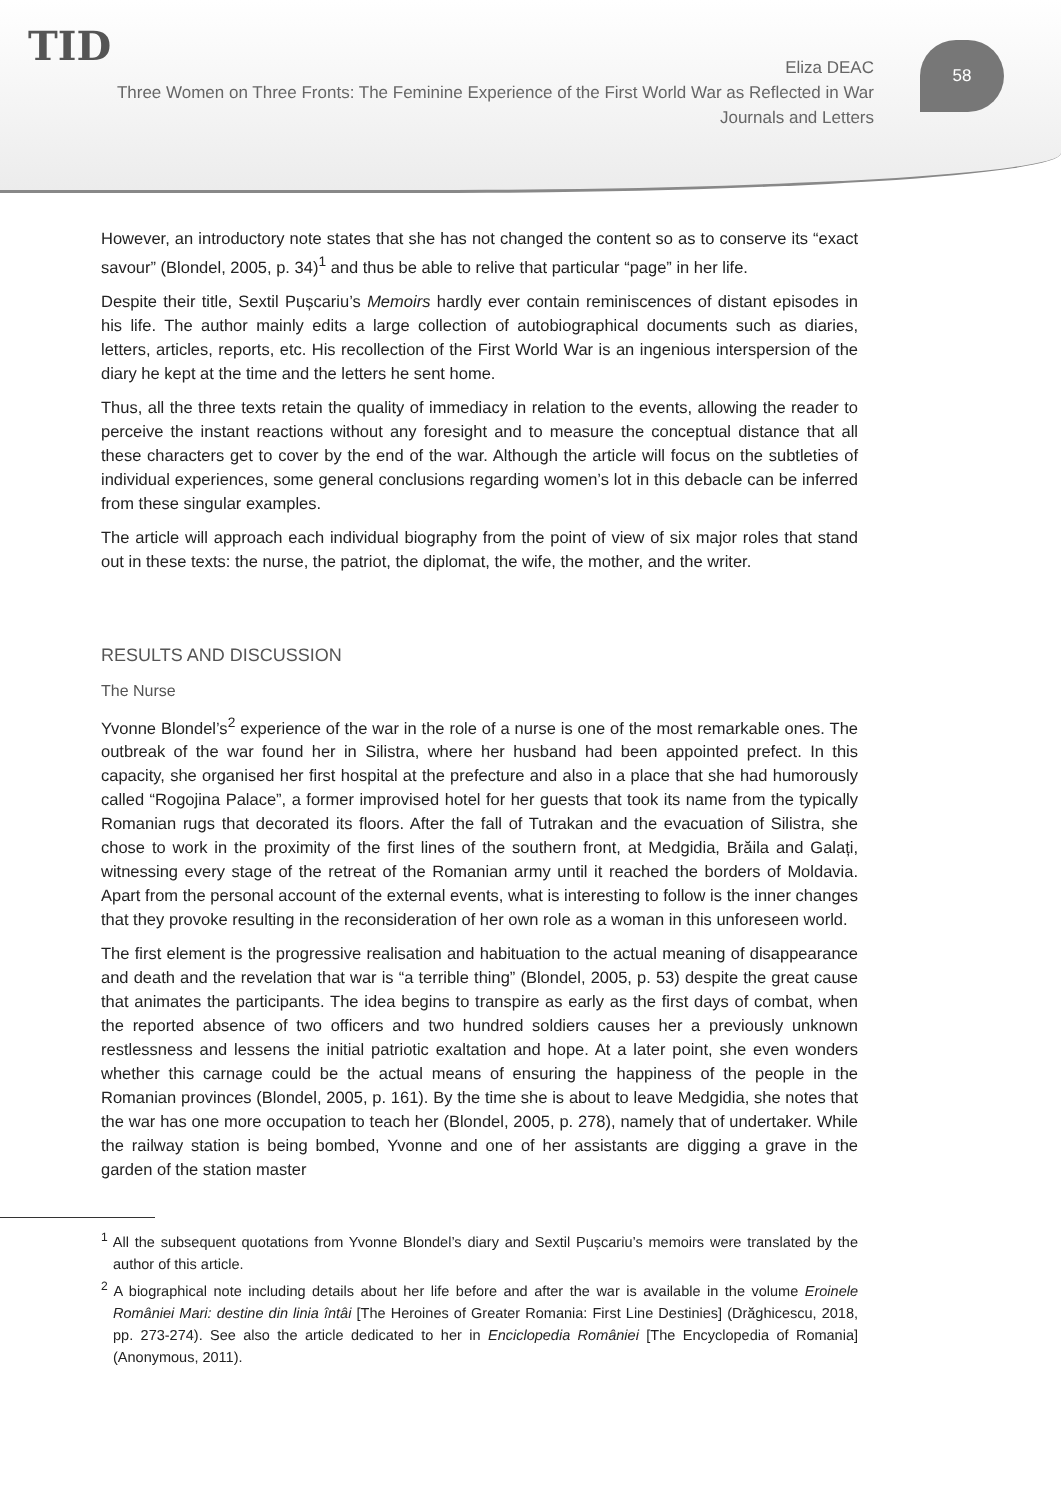TID
Eliza DEAC
Three Women on Three Fronts: The Feminine Experience of the First World War as Reflected in War Journals and Letters
58
However, an introductory note states that she has not changed the content so as to conserve its “exact savour” (Blondel, 2005, p. 34)<sup>1</sup> and thus be able to relive that particular “page” in her life.
Despite their title, Sextil Pușcariu’s Memoirs hardly ever contain reminiscences of distant episodes in his life. The author mainly edits a large collection of autobiographical documents such as diaries, letters, articles, reports, etc. His recollection of the First World War is an ingenious interspersion of the diary he kept at the time and the letters he sent home.
Thus, all the three texts retain the quality of immediacy in relation to the events, allowing the reader to perceive the instant reactions without any foresight and to measure the conceptual distance that all these characters get to cover by the end of the war. Although the article will focus on the subtleties of individual experiences, some general conclusions regarding women’s lot in this debacle can be inferred from these singular examples.
The article will approach each individual biography from the point of view of six major roles that stand out in these texts: the nurse, the patriot, the diplomat, the wife, the mother, and the writer.
RESULTS AND DISCUSSION
The Nurse
Yvonne Blondel’s<sup>2</sup> experience of the war in the role of a nurse is one of the most remarkable ones. The outbreak of the war found her in Silistra, where her husband had been appointed prefect. In this capacity, she organised her first hospital at the prefecture and also in a place that she had humorously called “Rogojina Palace”, a former improvised hotel for her guests that took its name from the typically Romanian rugs that decorated its floors. After the fall of Tutrakan and the evacuation of Silistra, she chose to work in the proximity of the first lines of the southern front, at Medgidia, Brăila and Galați, witnessing every stage of the retreat of the Romanian army until it reached the borders of Moldavia. Apart from the personal account of the external events, what is interesting to follow is the inner changes that they provoke resulting in the reconsideration of her own role as a woman in this unforeseen world.
The first element is the progressive realisation and habituation to the actual meaning of disappearance and death and the revelation that war is “a terrible thing” (Blondel, 2005, p. 53) despite the great cause that animates the participants. The idea begins to transpire as early as the first days of combat, when the reported absence of two officers and two hundred soldiers causes her a previously unknown restlessness and lessens the initial patriotic exaltation and hope. At a later point, she even wonders whether this carnage could be the actual means of ensuring the happiness of the people in the Romanian provinces (Blondel, 2005, p. 161). By the time she is about to leave Medgidia, she notes that the war has one more occupation to teach her (Blondel, 2005, p. 278), namely that of undertaker. While the railway station is being bombed, Yvonne and one of her assistants are digging a grave in the garden of the station master
<sup>1</sup> All the subsequent quotations from Yvonne Blondel’s diary and Sextil Pușcariu’s memoirs were translated by the author of this article.
<sup>2</sup> A biographical note including details about her life before and after the war is available in the volume Eroinele României Mari: destine din linia întâi [The Heroines of Greater Romania: First Line Destinies] (Drăghicescu, 2018, pp. 273-274). See also the article dedicated to her in Enciclopedia României [The Encyclopedia of Romania] (Anonymous, 2011).